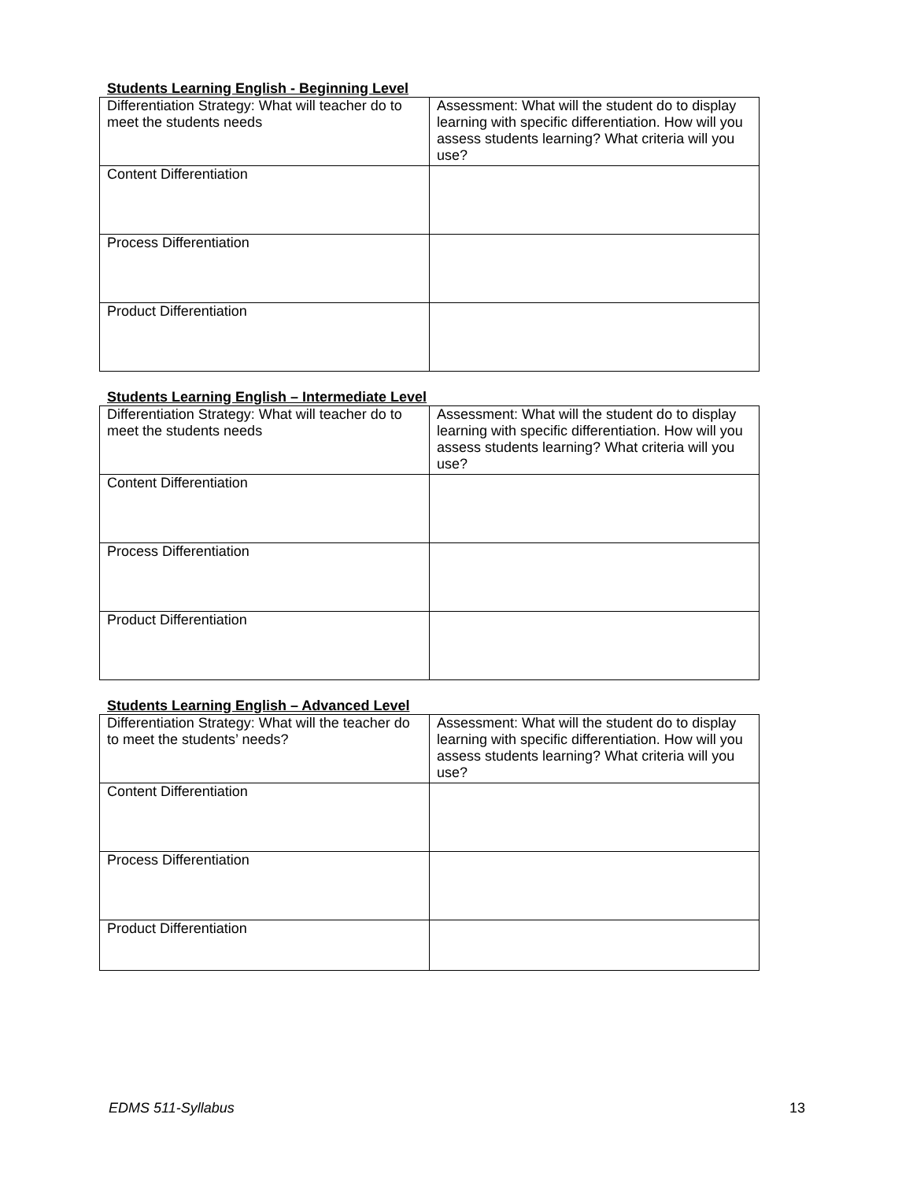Students Learning English - Beginning Level
| Differentiation Strategy: What will teacher do to meet the students needs | Assessment: What will the student do to display learning with specific differentiation. How will you assess students learning? What criteria will you use? |
| Content Differentiation | |
| Process Differentiation | |
| Product Differentiation | |
Students Learning English – Intermediate Level
| Differentiation Strategy: What will teacher do to meet the students needs | Assessment: What will the student do to display learning with specific differentiation. How will you assess students learning? What criteria will you use? |
| Content Differentiation | |
| Process Differentiation | |
| Product Differentiation | |
Students Learning English – Advanced Level
| Differentiation Strategy: What will the teacher do to meet the students’ needs? | Assessment: What will the student do to display learning with specific differentiation. How will you assess students learning? What criteria will you use? |
| Content Differentiation | |
| Process Differentiation | |
| Product Differentiation | |
EDMS 511-Syllabus 13